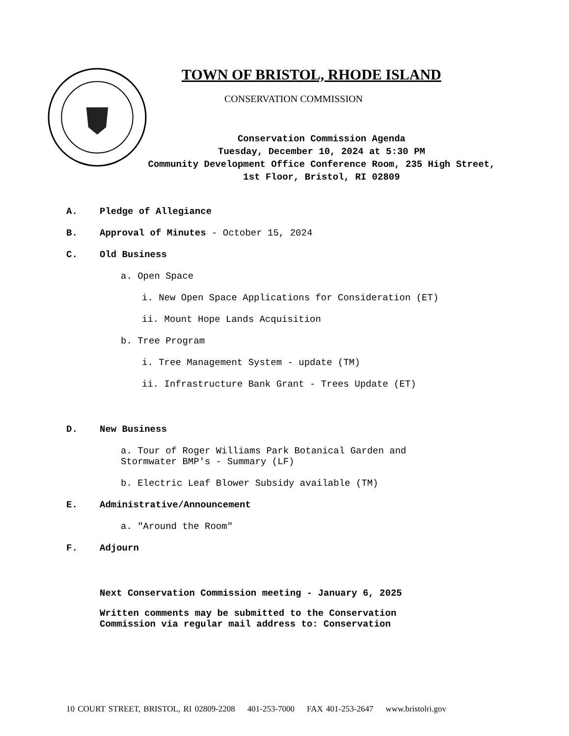TOWN OF BRISTOL, RHODE ISLAND
CONSERVATION COMMISSION
Conservation Commission Agenda
Tuesday, December 10, 2024 at 5:30 PM
Community Development Office Conference Room, 235 High Street,
1st Floor, Bristol, RI 02809
A. Pledge of Allegiance
B. Approval of Minutes - October 15, 2024
C. Old Business
a. Open Space
i. New Open Space Applications for Consideration (ET)
ii. Mount Hope Lands Acquisition
b. Tree Program
i. Tree Management System - update (TM)
ii. Infrastructure Bank Grant - Trees Update (ET)
D. New Business
a. Tour of Roger Williams Park Botanical Garden and
Stormwater BMP's - Summary (LF)
b. Electric Leaf Blower Subsidy available (TM)
E. Administrative/Announcement
a. "Around the Room"
F. Adjourn
Next Conservation Commission meeting - January 6, 2025
Written comments may be submitted to the Conservation
Commission via regular mail address to: Conservation
10 COURT STREET, BRISTOL, RI 02809-2208 401-253-7000 FAX 401-253-2647 www.bristolri.gov